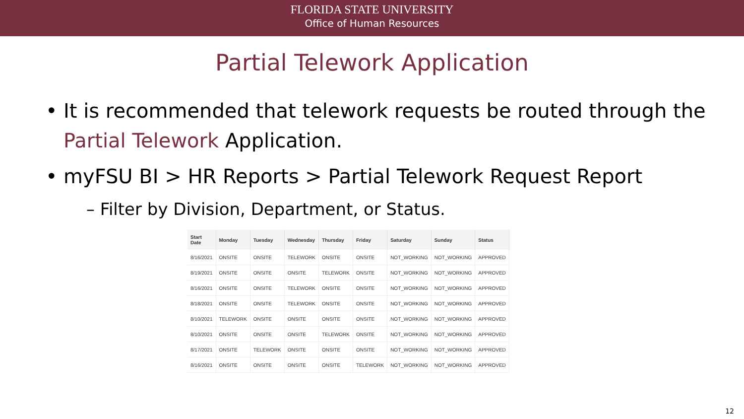FLORIDA STATE UNIVERSITY
Office of Human Resources
Partial Telework Application
• It is recommended that telework requests be routed through the Partial Telework Application.
• myFSU BI > HR Reports > Partial Telework Request Report
– Filter by Division, Department, or Status.
| Start Date | Monday | Tuesday | Wednesday | Thursday | Friday | Saturday | Sunday | Status |
| --- | --- | --- | --- | --- | --- | --- | --- | --- |
| 8/16/2021 | ONSITE | ONSITE | TELEWORK | ONSITE | ONSITE | NOT_WORKING | NOT_WORKING | APPROVED |
| 8/19/2021 | ONSITE | ONSITE | ONSITE | TELEWORK | ONSITE | NOT_WORKING | NOT_WORKING | APPROVED |
| 8/16/2021 | ONSITE | ONSITE | TELEWORK | ONSITE | ONSITE | NOT_WORKING | NOT_WORKING | APPROVED |
| 8/18/2021 | ONSITE | ONSITE | TELEWORK | ONSITE | ONSITE | NOT_WORKING | NOT_WORKING | APPROVED |
| 8/10/2021 | TELEWORK | ONSITE | ONSITE | ONSITE | ONSITE | NOT_WORKING | NOT_WORKING | APPROVED |
| 8/10/2021 | ONSITE | ONSITE | ONSITE | TELEWORK | ONSITE | NOT_WORKING | NOT_WORKING | APPROVED |
| 8/17/2021 | ONSITE | TELEWORK | ONSITE | ONSITE | ONSITE | NOT_WORKING | NOT_WORKING | APPROVED |
| 8/16/2021 | ONSITE | ONSITE | ONSITE | ONSITE | TELEWORK | NOT_WORKING | NOT_WORKING | APPROVED |
12